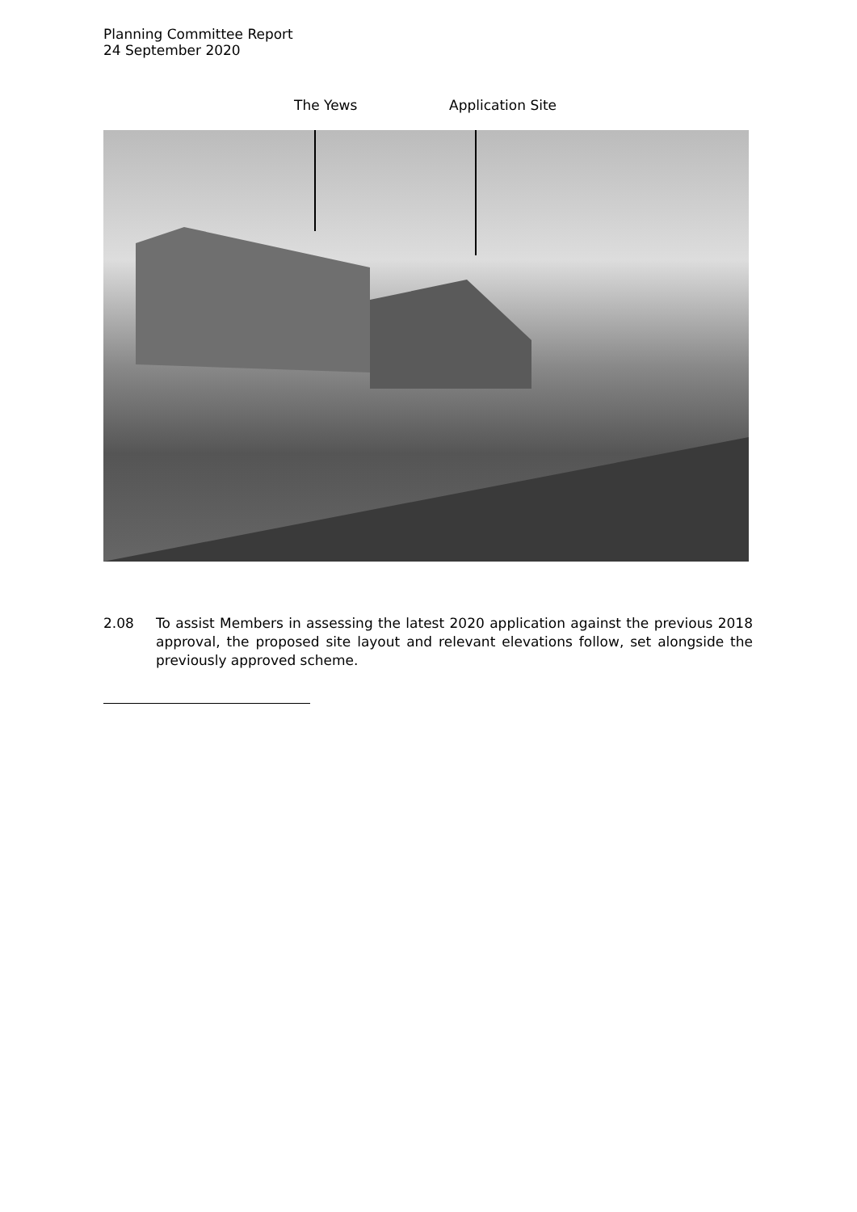Planning Committee Report
24 September 2020
The Yews Application Site
2.08 To assist Members in assessing the latest 2020 application against the previous 2018 approval, the proposed site layout and relevant elevations follow, set alongside the previously approved scheme.